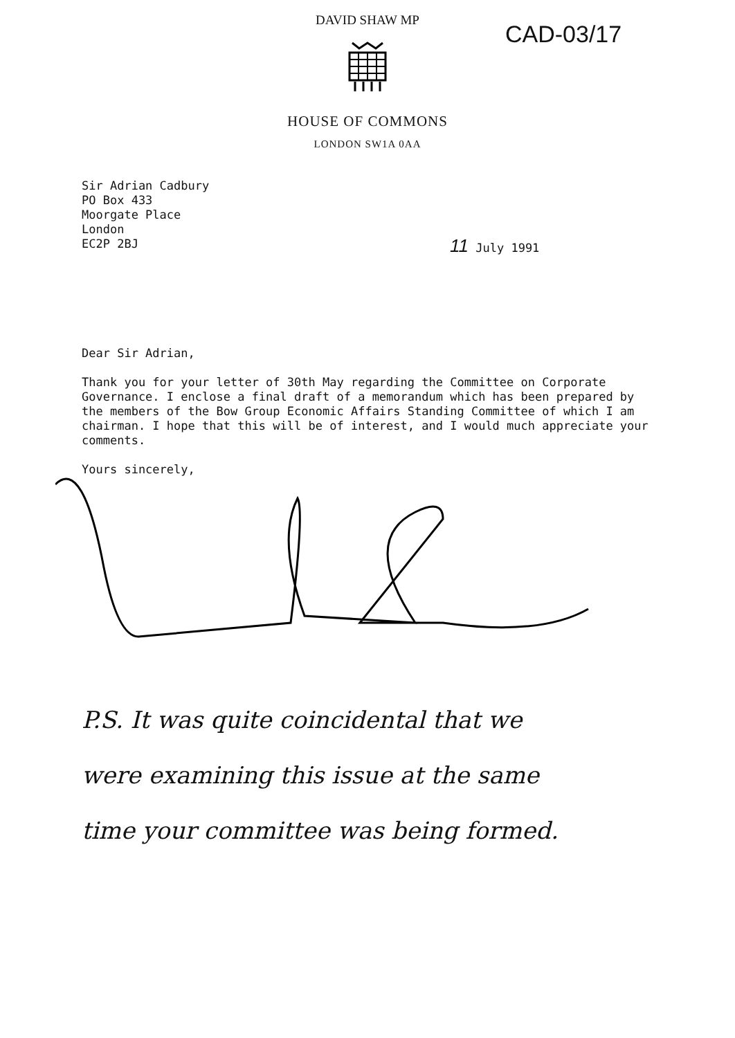DAVID SHAW MP
HOUSE OF COMMONS
LONDON SW1A 0AA
CAD-03/17
Sir Adrian Cadbury
PO Box 433
Moorgate Place
London
EC2P 2BJ
Dear Sir Adrian,
Thank you for your letter of 30th May regarding the Committee on Corporate Governance. I enclose a final draft of a memorandum which has been prepared by the members of the Bow Group Economic Affairs Standing Committee of which I am chairman. I hope that this will be of interest, and I would much appreciate your comments.
Yours sincerely,
11 July 1991
P.S. It was quite coincidental that we
were examining this issue at the same
time your committee was being formed.